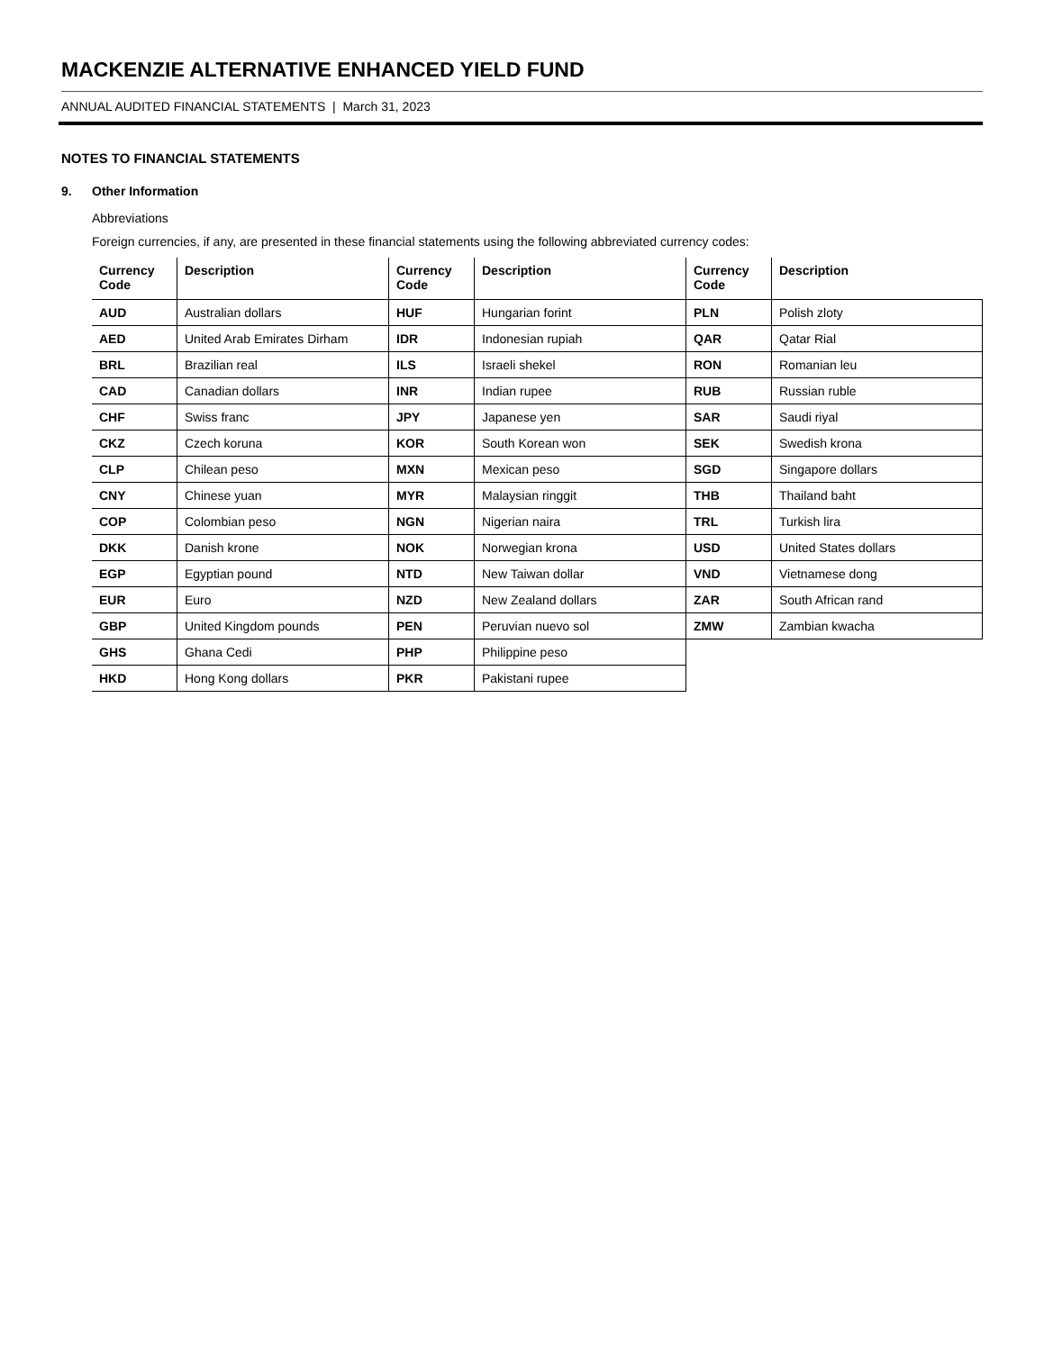MACKENZIE ALTERNATIVE ENHANCED YIELD FUND
ANNUAL AUDITED FINANCIAL STATEMENTS | March 31, 2023
NOTES TO FINANCIAL STATEMENTS
9. Other Information
Abbreviations
Foreign currencies, if any, are presented in these financial statements using the following abbreviated currency codes:
| Currency Code | Description | Currency Code | Description | Currency Code | Description |
| --- | --- | --- | --- | --- | --- |
| AUD | Australian dollars | HUF | Hungarian forint | PLN | Polish zloty |
| AED | United Arab Emirates Dirham | IDR | Indonesian rupiah | QAR | Qatar Rial |
| BRL | Brazilian real | ILS | Israeli shekel | RON | Romanian leu |
| CAD | Canadian dollars | INR | Indian rupee | RUB | Russian ruble |
| CHF | Swiss franc | JPY | Japanese yen | SAR | Saudi riyal |
| CKZ | Czech koruna | KOR | South Korean won | SEK | Swedish krona |
| CLP | Chilean peso | MXN | Mexican peso | SGD | Singapore dollars |
| CNY | Chinese yuan | MYR | Malaysian ringgit | THB | Thailand baht |
| COP | Colombian peso | NGN | Nigerian naira | TRL | Turkish lira |
| DKK | Danish krone | NOK | Norwegian krona | USD | United States dollars |
| EGP | Egyptian pound | NTD | New Taiwan dollar | VND | Vietnamese dong |
| EUR | Euro | NZD | New Zealand dollars | ZAR | South African rand |
| GBP | United Kingdom pounds | PEN | Peruvian nuevo sol | ZMW | Zambian kwacha |
| GHS | Ghana Cedi | PHP | Philippine peso | | |
| HKD | Hong Kong dollars | PKR | Pakistani rupee | | |